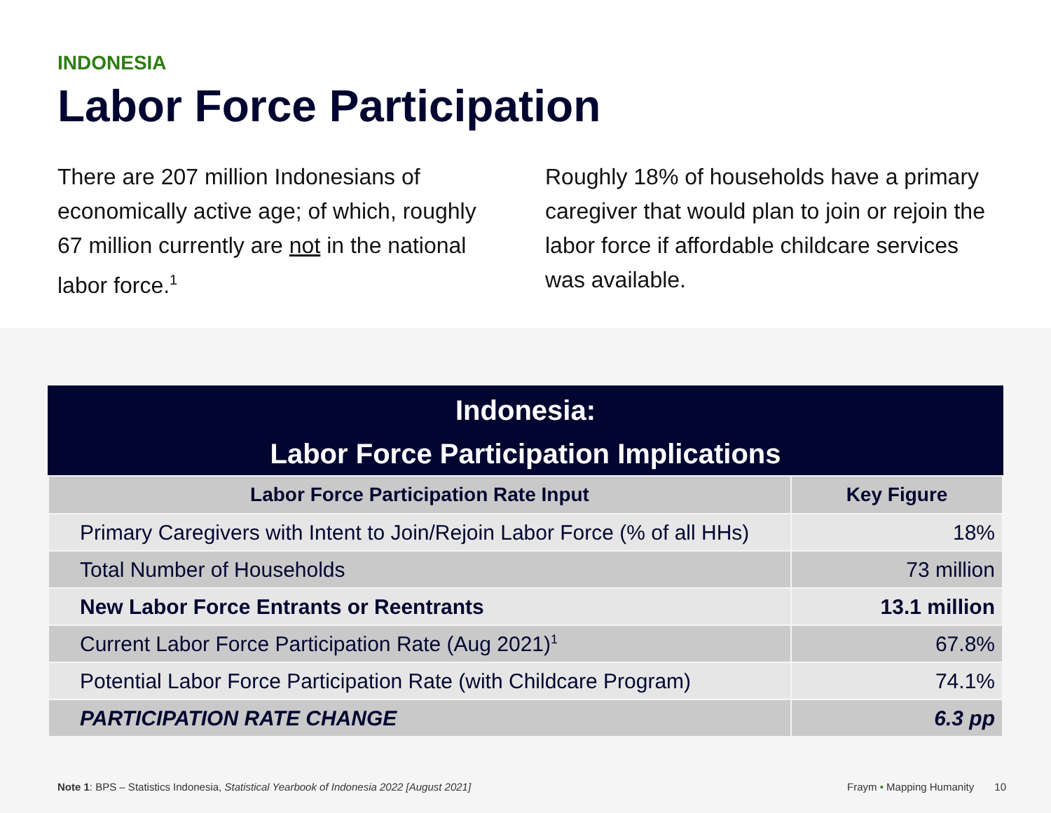INDONESIA
Labor Force Participation
There are 207 million Indonesians of economically active age; of which, roughly 67 million currently are not in the national labor force.<sup>1</sup>
Roughly 18% of households have a primary caregiver that would plan to join or rejoin the labor force if affordable childcare services was available.
Indonesia: Labor Force Participation Implications
| Labor Force Participation Rate Input | Key Figure |
| --- | --- |
| Primary Caregivers with Intent to Join/Rejoin Labor Force (% of all HHs) | 18% |
| Total Number of Households | 73 million |
| New Labor Force Entrants or Reentrants | 13.1 million |
| Current Labor Force Participation Rate (Aug 2021)<sup>1</sup> | 67.8% |
| Potential Labor Force Participation Rate (with Childcare Program) | 74.1% |
| PARTICIPATION RATE CHANGE | 6.3 pp |
Note 1: BPS – Statistics Indonesia, Statistical Yearbook of Indonesia 2022 [August 2021]
Fraym • Mapping Humanity 10